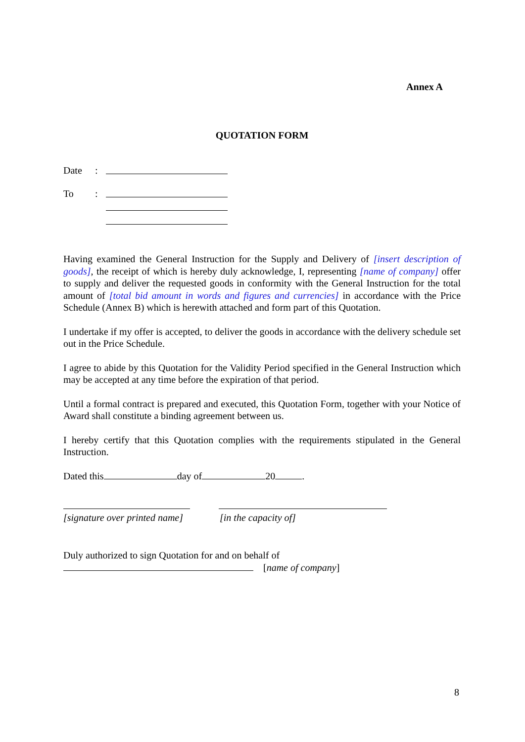Annex A
QUOTATION FORM
Date:
To:
Having examined the General Instruction for the Supply and Delivery of [insert description of goods], the receipt of which is hereby duly acknowledge, I, representing [name of company] offer to supply and deliver the requested goods in conformity with the General Instruction for the total amount of [total bid amount in words and figures and currencies] in accordance with the Price Schedule (Annex B) which is herewith attached and form part of this Quotation.
I undertake if my offer is accepted, to deliver the goods in accordance with the delivery schedule set out in the Price Schedule.
I agree to abide by this Quotation for the Validity Period specified in the General Instruction which may be accepted at any time before the expiration of that period.
Until a formal contract is prepared and executed, this Quotation Form, together with your Notice of Award shall constitute a binding agreement between us.
I hereby certify that this Quotation complies with the requirements stipulated in the General Instruction.
Dated this day of 20 .
[signature over printed name] [in the capacity of]
Duly authorized to sign Quotation for and on behalf of
[name of company]
8